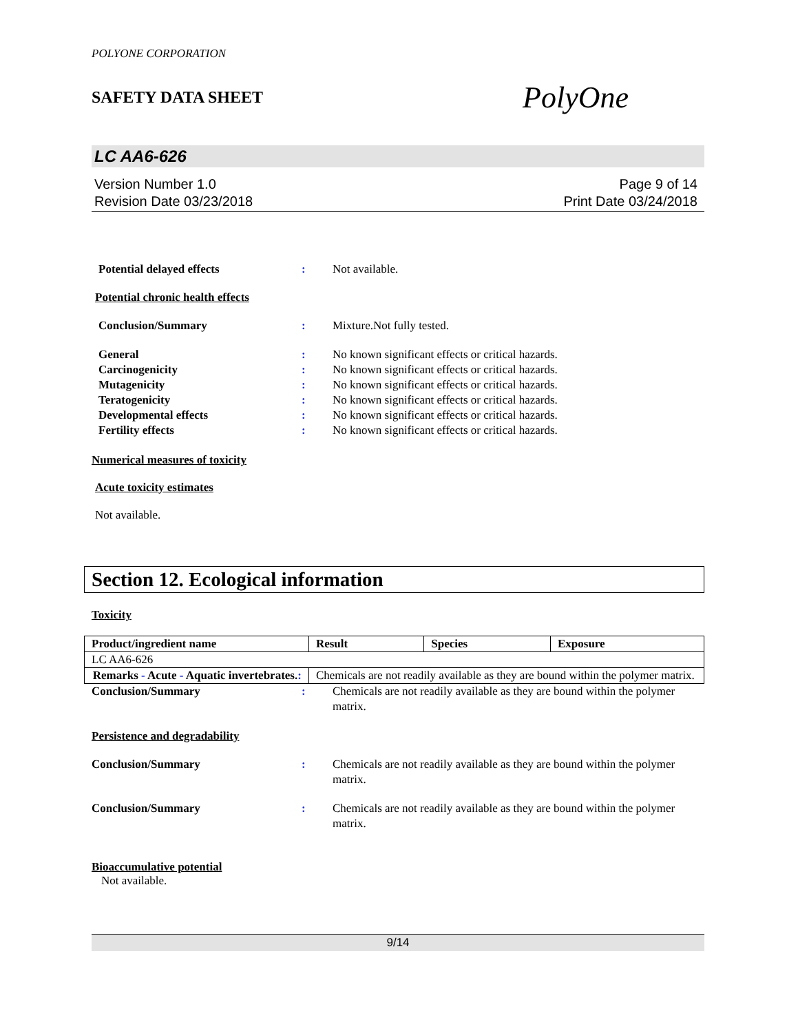POLYONE CORPORATION
SAFETY DATA SHEET PolyOne
LC AA6-626
Version Number 1.0
Revision Date 03/23/2018
Page 9 of 14
Print Date 03/24/2018
Potential delayed effects : Not available.
Potential chronic health effects
Conclusion/Summary : Mixture.Not fully tested.
General : No known significant effects or critical hazards.
Carcinogenicity : No known significant effects or critical hazards.
Mutagenicity : No known significant effects or critical hazards.
Teratogenicity : No known significant effects or critical hazards.
Developmental effects : No known significant effects or critical hazards.
Fertility effects : No known significant effects or critical hazards.
Numerical measures of toxicity
Acute toxicity estimates
Not available.
Section 12. Ecological information
Toxicity
| Product/ingredient name | Result | Species | Exposure |
| --- | --- | --- | --- |
| LC AA6-626 | | | |
| Remarks - Acute - Aquatic invertebrates. : | Chemicals are not readily available as they are bound within the polymer matrix. | | |
Conclusion/Summary : Chemicals are not readily available as they are bound within the polymer matrix.
Persistence and degradability
Conclusion/Summary : Chemicals are not readily available as they are bound within the polymer matrix.
Conclusion/Summary : Chemicals are not readily available as they are bound within the polymer matrix.
Bioaccumulative potential
Not available.
9/14